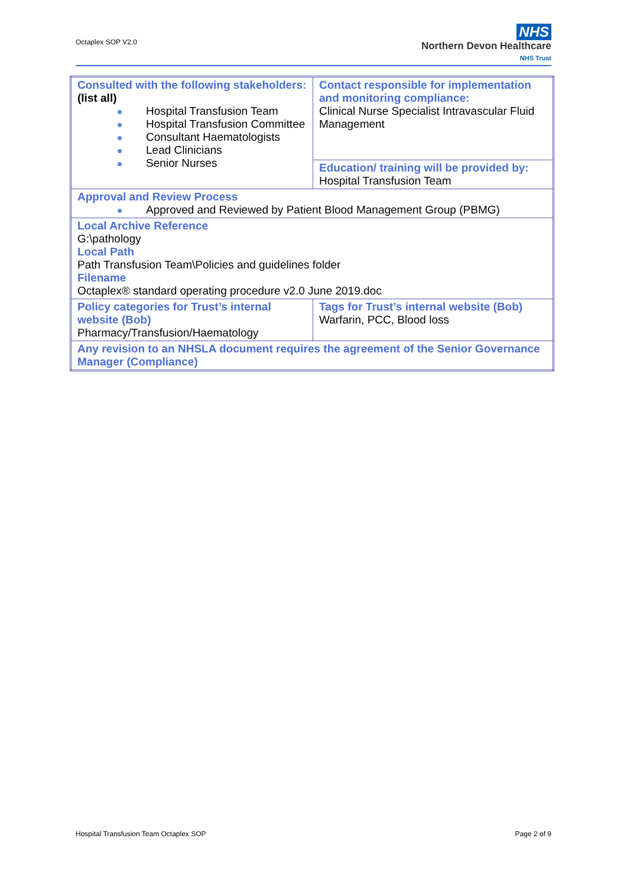Octaplex SOP V2.0
NHS
Northern Devon Healthcare
NHS Trust
| Consulted with the following stakeholders: (list all) Hospital Transfusion Team Hospital Transfusion Committee Consultant Haematologists Lead Clinicians Senior Nurses | Contact responsible for implementation and monitoring compliance: Clinical Nurse Specialist Intravascular Fluid Management |
| | Education/ training will be provided by: Hospital Transfusion Team |
| Approval and Review Process Approved and Reviewed by Patient Blood Management Group (PBMG) | |
| Local Archive Reference G:\pathology Local Path Path Transfusion Team\Policies and guidelines folder Filename Octaplex® standard operating procedure v2.0 June 2019.doc | |
| Policy categories for Trust’s internal website (Bob) Pharmacy/Transfusion/Haematology | Tags for Trust’s internal website (Bob) Warfarin, PCC, Blood loss |
| Any revision to an NHSLA document requires the agreement of the Senior Governance Manager (Compliance) | |
Hospital Transfusion Team Octaplex SOP
Page 2 of 9